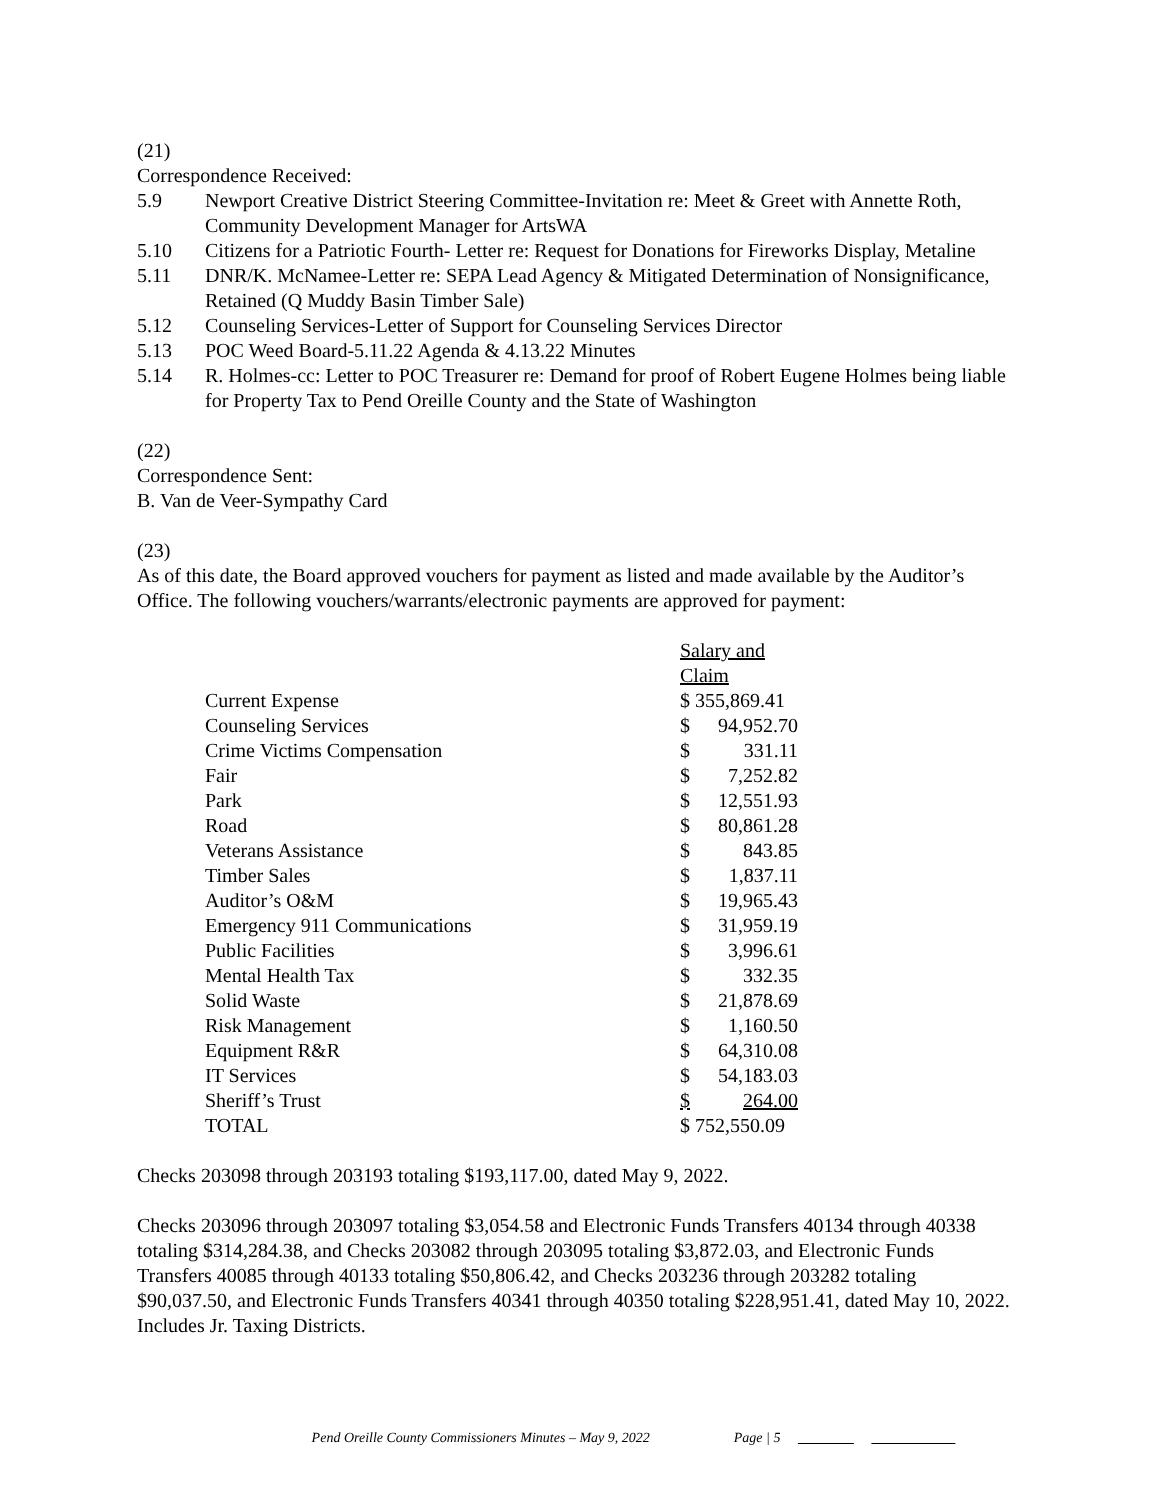(21)
Correspondence Received:
5.9 Newport Creative District Steering Committee-Invitation re: Meet & Greet with Annette Roth, Community Development Manager for ArtsWA
5.10 Citizens for a Patriotic Fourth- Letter re: Request for Donations for Fireworks Display, Metaline
5.11 DNR/K. McNamee-Letter re: SEPA Lead Agency & Mitigated Determination of Nonsignificance, Retained (Q Muddy Basin Timber Sale)
5.12 Counseling Services-Letter of Support for Counseling Services Director
5.13 POC Weed Board-5.11.22 Agenda & 4.13.22 Minutes
5.14 R. Holmes-cc: Letter to POC Treasurer re: Demand for proof of Robert Eugene Holmes being liable for Property Tax to Pend Oreille County and the State of Washington
(22)
Correspondence Sent:
B. Van de Veer-Sympathy Card
(23)
As of this date, the Board approved vouchers for payment as listed and made available by the Auditor’s Office. The following vouchers/warrants/electronic payments are approved for payment:
| | Salary and Claim | |
| Current Expense | $ 355,869.41 | |
| Counseling Services | $ | 94,952.70 |
| Crime Victims Compensation | $ | 331.11 |
| Fair | $ | 7,252.82 |
| Park | $ | 12,551.93 |
| Road | $ | 80,861.28 |
| Veterans Assistance | $ | 843.85 |
| Timber Sales | $ | 1,837.11 |
| Auditor’s O&M | $ | 19,965.43 |
| Emergency 911 Communications | $ | 31,959.19 |
| Public Facilities | $ | 3,996.61 |
| Mental Health Tax | $ | 332.35 |
| Solid Waste | $ | 21,878.69 |
| Risk Management | $ | 1,160.50 |
| Equipment R&R | $ | 64,310.08 |
| IT Services | $ | 54,183.03 |
| Sheriff’s Trust | $ | 264.00 |
| TOTAL | $ 752,550.09 | |
Checks 203098 through 203193 totaling $193,117.00, dated May 9, 2022.
Checks 203096 through 203097 totaling $3,054.58 and Electronic Funds Transfers 40134 through 40338 totaling $314,284.38, and Checks 203082 through 203095 totaling $3,872.03, and Electronic Funds Transfers 40085 through 40133 totaling $50,806.42, and Checks 203236 through 203282 totaling $90,037.50, and Electronic Funds Transfers 40341 through 40350 totaling $228,951.41, dated May 10, 2022. Includes Jr. Taxing Districts.
Pend Oreille County Commissioners Minutes – May 9, 2022 Page | 5